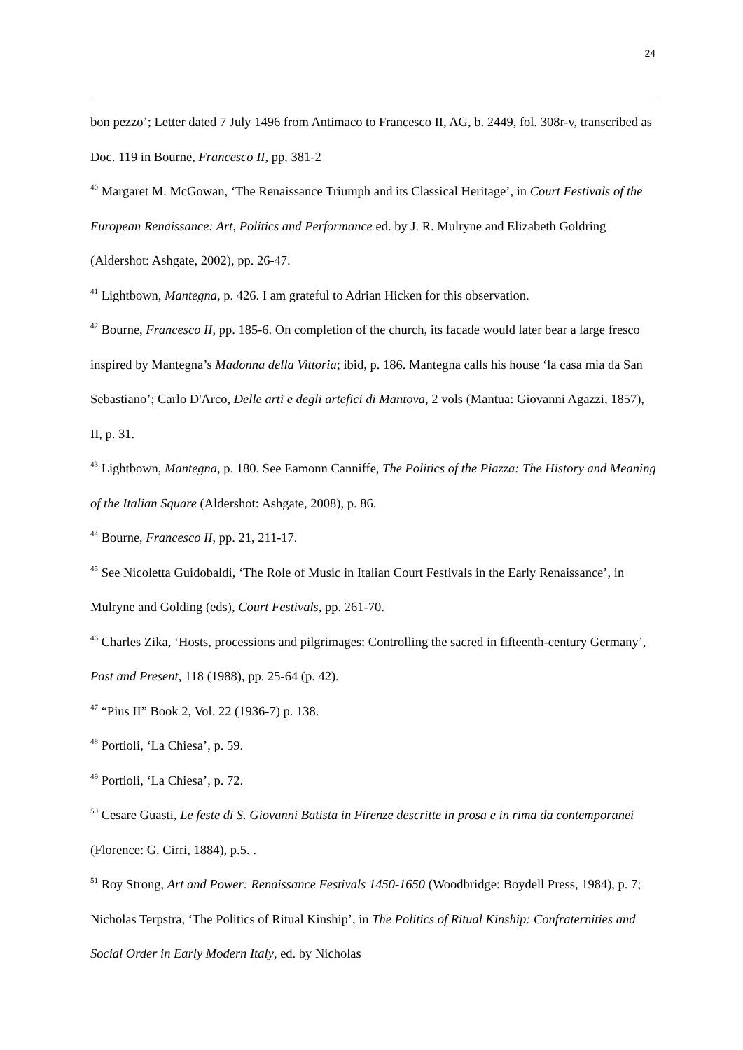24
bon pezzo’; Letter dated 7 July 1496 from Antimaco to Francesco II, AG, b. 2449, fol. 308r-v, transcribed as Doc. 119 in Bourne, Francesco II, pp. 381-2
<sup>40</sup> Margaret M. McGowan, ‘The Renaissance Triumph and its Classical Heritage’, in Court Festivals of the European Renaissance: Art, Politics and Performance ed. by J. R. Mulryne and Elizabeth Goldring (Aldershot: Ashgate, 2002), pp. 26-47.
<sup>41</sup> Lightbown, Mantegna, p. 426. I am grateful to Adrian Hicken for this observation.
<sup>42</sup> Bourne, Francesco II, pp. 185-6. On completion of the church, its facade would later bear a large fresco inspired by Mantegna’s Madonna della Vittoria; ibid, p. 186. Mantegna calls his house ‘la casa mia da San Sebastiano’; Carlo D'Arco, Delle arti e degli artefici di Mantova, 2 vols (Mantua: Giovanni Agazzi, 1857), II, p. 31.
<sup>43</sup> Lightbown, Mantegna, p. 180. See Eamonn Canniffe, The Politics of the Piazza: The History and Meaning of the Italian Square (Aldershot: Ashgate, 2008), p. 86.
<sup>44</sup> Bourne, Francesco II, pp. 21, 211-17.
<sup>45</sup> See Nicoletta Guidobaldi, ‘The Role of Music in Italian Court Festivals in the Early Renaissance’, in Mulryne and Golding (eds), Court Festivals, pp. 261-70.
<sup>46</sup> Charles Zika, ‘Hosts, processions and pilgrimages: Controlling the sacred in fifteenth-century Germany’, Past and Present, 118 (1988), pp. 25-64 (p. 42).
<sup>47</sup> “Pius II” Book 2, Vol. 22 (1936-7) p. 138.
<sup>48</sup> Portioli, ‘La Chiesa’, p. 59.
<sup>49</sup> Portioli, ‘La Chiesa’, p. 72.
<sup>50</sup> Cesare Guasti, Le feste di S. Giovanni Batista in Firenze descritte in prosa e in rima da contemporanei (Florence: G. Cirri, 1884), p.5. .
<sup>51</sup> Roy Strong, Art and Power: Renaissance Festivals 1450-1650 (Woodbridge: Boydell Press, 1984), p. 7; Nicholas Terpstra, ‘The Politics of Ritual Kinship’, in The Politics of Ritual Kinship: Confraternities and Social Order in Early Modern Italy, ed. by Nicholas